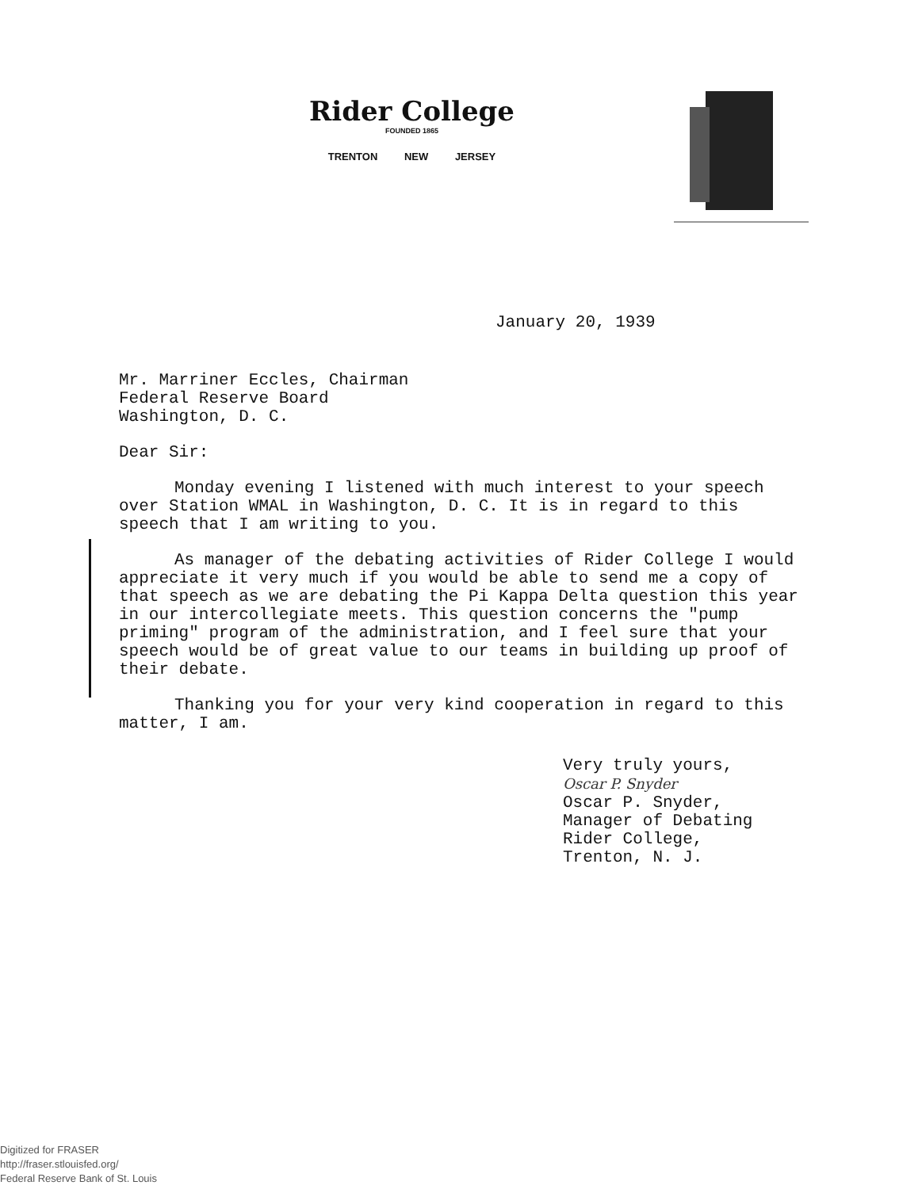Rider College
FOUNDED 1865
TRENTON NEW JERSEY
January 20, 1939
Mr. Marriner Eccles, Chairman
Federal Reserve Board
Washington, D. C.
Dear Sir:
Monday evening I listened with much interest to your speech over Station WMAL in Washington, D. C. It is in regard to this speech that I am writing to you.
As manager of the debating activities of Rider College I would appreciate it very much if you would be able to send me a copy of that speech as we are debating the Pi Kappa Delta question this year in our intercollegiate meets. This question concerns the "pump priming" program of the administration, and I feel sure that your speech would be of great value to our teams in building up proof of their debate.
Thanking you for your very kind cooperation in regard to this matter, I am.
Very truly yours,
Oscar P. Snyder
Oscar P. Snyder,
Manager of Debating
Rider College,
Trenton, N. J.
Digitized for FRASER
http://fraser.stlouisfed.org/
Federal Reserve Bank of St. Louis